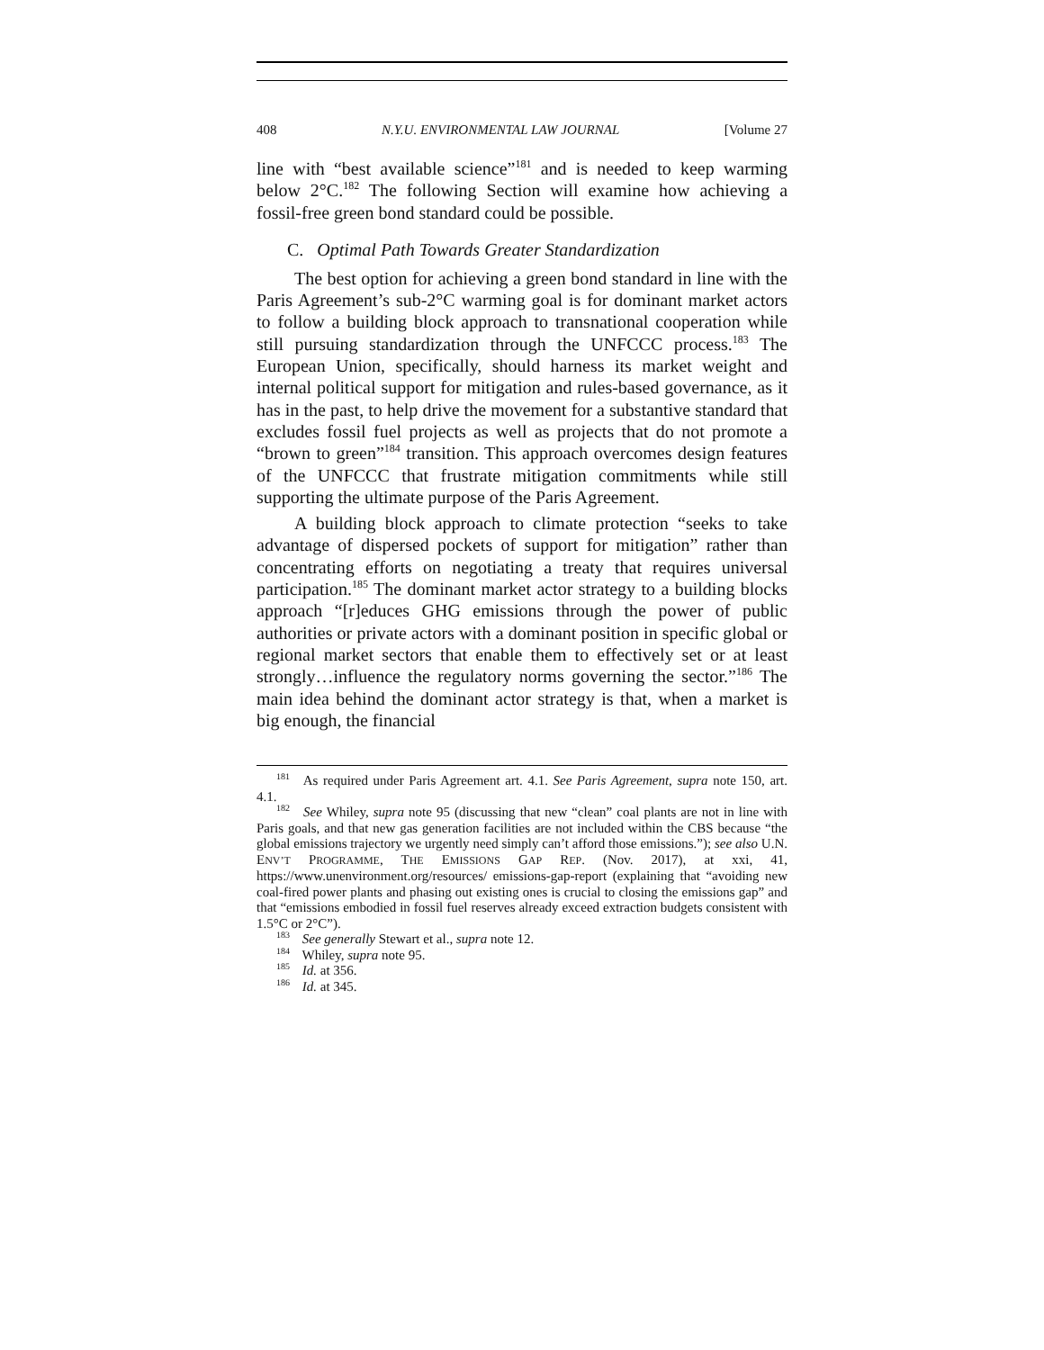408 N.Y.U. ENVIRONMENTAL LAW JOURNAL [Volume 27
line with “best available science”<sup>181</sup> and is needed to keep warming below 2°C.<sup>182</sup> The following Section will examine how achieving a fossil-free green bond standard could be possible.
C. Optimal Path Towards Greater Standardization
The best option for achieving a green bond standard in line with the Paris Agreement’s sub-2°C warming goal is for dominant market actors to follow a building block approach to transnational cooperation while still pursuing standardization through the UNFCCC process.<sup>183</sup> The European Union, specifically, should harness its market weight and internal political support for mitigation and rules-based governance, as it has in the past, to help drive the movement for a substantive standard that excludes fossil fuel projects as well as projects that do not promote a “brown to green”<sup>184</sup> transition. This approach overcomes design features of the UNFCCC that frustrate mitigation commitments while still supporting the ultimate purpose of the Paris Agreement.
A building block approach to climate protection “seeks to take advantage of dispersed pockets of support for mitigation” rather than concentrating efforts on negotiating a treaty that requires universal participation.<sup>185</sup> The dominant market actor strategy to a building blocks approach “[r]educes GHG emissions through the power of public authorities or private actors with a dominant position in specific global or regional market sectors that enable them to effectively set or at least strongly…influence the regulatory norms governing the sector.”<sup>186</sup> The main idea behind the dominant actor strategy is that, when a market is big enough, the financial
<sup>181</sup> As required under Paris Agreement art. 4.1. See Paris Agreement, supra note 150, art. 4.1.
<sup>182</sup> See Whiley, supra note 95 (discussing that new “clean” coal plants are not in line with Paris goals, and that new gas generation facilities are not included within the CBS because “the global emissions trajectory we urgently need simply can’t afford those emissions.”); see also U.N. ENV’T PROGRAMME, THE EMISSIONS GAP REP. (Nov. 2017), at xxi, 41, https://www.unenvironment.org/resources/ emissions-gap-report (explaining that “avoiding new coal-fired power plants and phasing out existing ones is crucial to closing the emissions gap” and that “emissions embodied in fossil fuel reserves already exceed extraction budgets consistent with 1.5°C or 2°C”).
<sup>183</sup> See generally Stewart et al., supra note 12.
<sup>184</sup> Whiley, supra note 95.
<sup>185</sup> Id. at 356.
<sup>186</sup> Id. at 345.